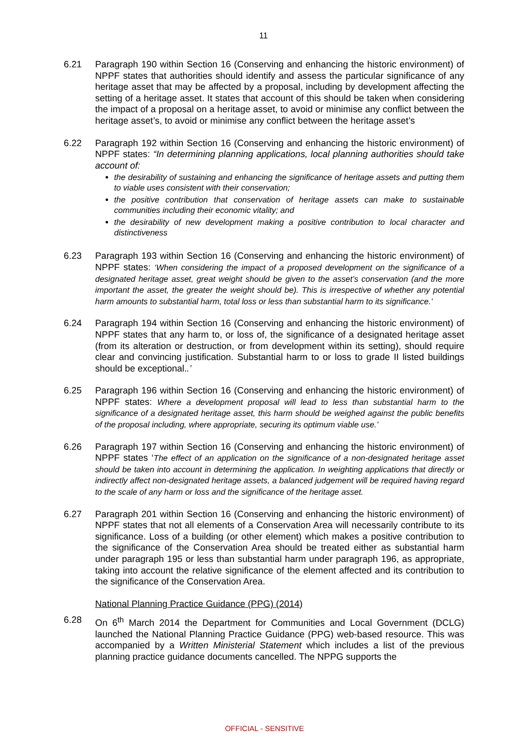11
6.21 Paragraph 190 within Section 16 (Conserving and enhancing the historic environment) of NPPF states that authorities should identify and assess the particular significance of any heritage asset that may be affected by a proposal, including by development affecting the setting of a heritage asset. It states that account of this should be taken when considering the impact of a proposal on a heritage asset, to avoid or minimise any conflict between the heritage asset’s, to avoid or minimise any conflict between the heritage asset’s
6.22 Paragraph 192 within Section 16 (Conserving and enhancing the historic environment) of NPPF states: “In determining planning applications, local planning authorities should take account of:
the desirability of sustaining and enhancing the significance of heritage assets and putting them to viable uses consistent with their conservation;
the positive contribution that conservation of heritage assets can make to sustainable communities including their economic vitality; and
the desirability of new development making a positive contribution to local character and distinctiveness
6.23 Paragraph 193 within Section 16 (Conserving and enhancing the historic environment) of NPPF states: ‘When considering the impact of a proposed development on the significance of a designated heritage asset, great weight should be given to the asset’s conservation (and the more important the asset, the greater the weight should be). This is irrespective of whether any potential harm amounts to substantial harm, total loss or less than substantial harm to its significance.’
6.24 Paragraph 194 within Section 16 (Conserving and enhancing the historic environment) of NPPF states that any harm to, or loss of, the significance of a designated heritage asset (from its alteration or destruction, or from development within its setting), should require clear and convincing justification. Substantial harm to or loss to grade II listed buildings should be exceptional..’
6.25 Paragraph 196 within Section 16 (Conserving and enhancing the historic environment) of NPPF states: Where a development proposal will lead to less than substantial harm to the significance of a designated heritage asset, this harm should be weighed against the public benefits of the proposal including, where appropriate, securing its optimum viable use.’
6.26 Paragraph 197 within Section 16 (Conserving and enhancing the historic environment) of NPPF states ‘The effect of an application on the significance of a non-designated heritage asset should be taken into account in determining the application. In weighting applications that directly or indirectly affect non-designated heritage assets, a balanced judgement will be required having regard to the scale of any harm or loss and the significance of the heritage asset.
6.27 Paragraph 201 within Section 16 (Conserving and enhancing the historic environment) of NPPF states that not all elements of a Conservation Area will necessarily contribute to its significance. Loss of a building (or other element) which makes a positive contribution to the significance of the Conservation Area should be treated either as substantial harm under paragraph 195 or less than substantial harm under paragraph 196, as appropriate, taking into account the relative significance of the element affected and its contribution to the significance of the Conservation Area.
National Planning Practice Guidance (PPG) (2014)
6.28 On 6<sup>th</sup> March 2014 the Department for Communities and Local Government (DCLG) launched the National Planning Practice Guidance (PPG) web-based resource. This was accompanied by a Written Ministerial Statement which includes a list of the previous planning practice guidance documents cancelled. The NPPG supports the
OFFICIAL - SENSITIVE